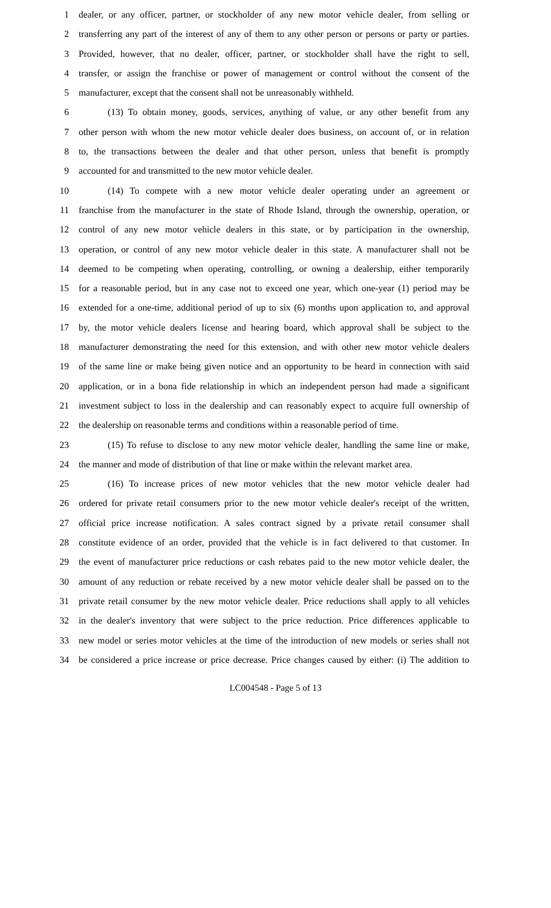1 dealer, or any officer, partner, or stockholder of any new motor vehicle dealer, from selling or
2 transferring any part of the interest of any of them to any other person or persons or party or parties.
3 Provided, however, that no dealer, officer, partner, or stockholder shall have the right to sell,
4 transfer, or assign the franchise or power of management or control without the consent of the
5 manufacturer, except that the consent shall not be unreasonably withheld.
6 (13) To obtain money, goods, services, anything of value, or any other benefit from any
7 other person with whom the new motor vehicle dealer does business, on account of, or in relation
8 to, the transactions between the dealer and that other person, unless that benefit is promptly
9 accounted for and transmitted to the new motor vehicle dealer.
10 (14) To compete with a new motor vehicle dealer operating under an agreement or
11 franchise from the manufacturer in the state of Rhode Island, through the ownership, operation, or
12 control of any new motor vehicle dealers in this state, or by participation in the ownership,
13 operation, or control of any new motor vehicle dealer in this state. A manufacturer shall not be
14 deemed to be competing when operating, controlling, or owning a dealership, either temporarily
15 for a reasonable period, but in any case not to exceed one year, which one-year (1) period may be
16 extended for a one-time, additional period of up to six (6) months upon application to, and approval
17 by, the motor vehicle dealers license and hearing board, which approval shall be subject to the
18 manufacturer demonstrating the need for this extension, and with other new motor vehicle dealers
19 of the same line or make being given notice and an opportunity to be heard in connection with said
20 application, or in a bona fide relationship in which an independent person had made a significant
21 investment subject to loss in the dealership and can reasonably expect to acquire full ownership of
22 the dealership on reasonable terms and conditions within a reasonable period of time.
23 (15) To refuse to disclose to any new motor vehicle dealer, handling the same line or make,
24 the manner and mode of distribution of that line or make within the relevant market area.
25 (16) To increase prices of new motor vehicles that the new motor vehicle dealer had
26 ordered for private retail consumers prior to the new motor vehicle dealer's receipt of the written,
27 official price increase notification. A sales contract signed by a private retail consumer shall
28 constitute evidence of an order, provided that the vehicle is in fact delivered to that customer. In
29 the event of manufacturer price reductions or cash rebates paid to the new motor vehicle dealer, the
30 amount of any reduction or rebate received by a new motor vehicle dealer shall be passed on to the
31 private retail consumer by the new motor vehicle dealer. Price reductions shall apply to all vehicles
32 in the dealer's inventory that were subject to the price reduction. Price differences applicable to
33 new model or series motor vehicles at the time of the introduction of new models or series shall not
34 be considered a price increase or price decrease. Price changes caused by either: (i) The addition to
LC004548 - Page 5 of 13